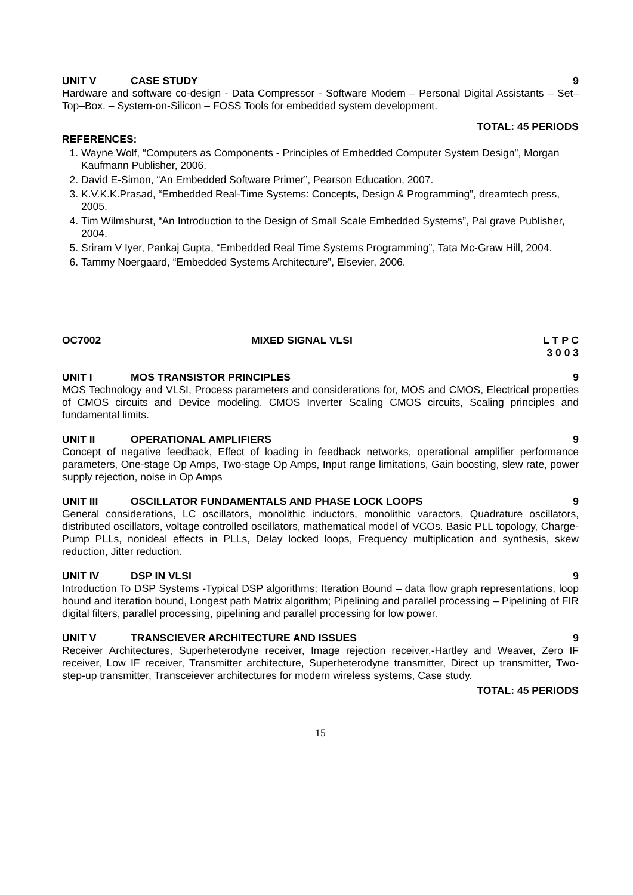UNIT V CASE STUDY 9
Hardware and software co-design - Data Compressor - Software Modem – Personal Digital Assistants – Set–Top–Box. – System-on-Silicon – FOSS Tools for embedded system development.
TOTAL: 45 PERIODS
REFERENCES:
1. Wayne Wolf, “Computers as Components - Principles of Embedded Computer System Design”, Morgan Kaufmann Publisher, 2006.
2. David E-Simon, “An Embedded Software Primer”, Pearson Education, 2007.
3. K.V.K.K.Prasad, “Embedded Real-Time Systems: Concepts, Design & Programming”, dreamtech press, 2005.
4. Tim Wilmshurst, “An Introduction to the Design of Small Scale Embedded Systems”, Pal grave Publisher, 2004.
5. Sriram V Iyer, Pankaj Gupta, “Embedded Real Time Systems Programming”, Tata Mc-Graw Hill, 2004.
6. Tammy Noergaard, “Embedded Systems Architecture”, Elsevier, 2006.
OC7002 MIXED SIGNAL VLSI L T P C
3 0 0 3
UNIT I MOS TRANSISTOR PRINCIPLES 9
MOS Technology and VLSI, Process parameters and considerations for, MOS and CMOS, Electrical properties of CMOS circuits and Device modeling. CMOS Inverter Scaling CMOS circuits, Scaling principles and fundamental limits.
UNIT II OPERATIONAL AMPLIFIERS 9
Concept of negative feedback, Effect of loading in feedback networks, operational amplifier performance parameters, One-stage Op Amps, Two-stage Op Amps, Input range limitations, Gain boosting, slew rate, power supply rejection, noise in Op Amps
UNIT III OSCILLATOR FUNDAMENTALS AND PHASE LOCK LOOPS 9
General considerations, LC oscillators, monolithic inductors, monolithic varactors, Quadrature oscillators, distributed oscillators, voltage controlled oscillators, mathematical model of VCOs. Basic PLL topology, Charge-Pump PLLs, nonideal effects in PLLs, Delay locked loops, Frequency multiplication and synthesis, skew reduction, Jitter reduction.
UNIT IV DSP IN VLSI 9
Introduction To DSP Systems -Typical DSP algorithms; Iteration Bound – data flow graph representations, loop bound and iteration bound, Longest path Matrix algorithm; Pipelining and parallel processing – Pipelining of FIR digital filters, parallel processing, pipelining and parallel processing for low power.
UNIT V TRANSCIEVER ARCHITECTURE AND ISSUES 9
Receiver Architectures, Superheterodyne receiver, Image rejection receiver,-Hartley and Weaver, Zero IF receiver, Low IF receiver, Transmitter architecture, Superheterodyne transmitter, Direct up transmitter, Two-step-up transmitter, Transceiever architectures for modern wireless systems, Case study.
TOTAL: 45 PERIODS
15